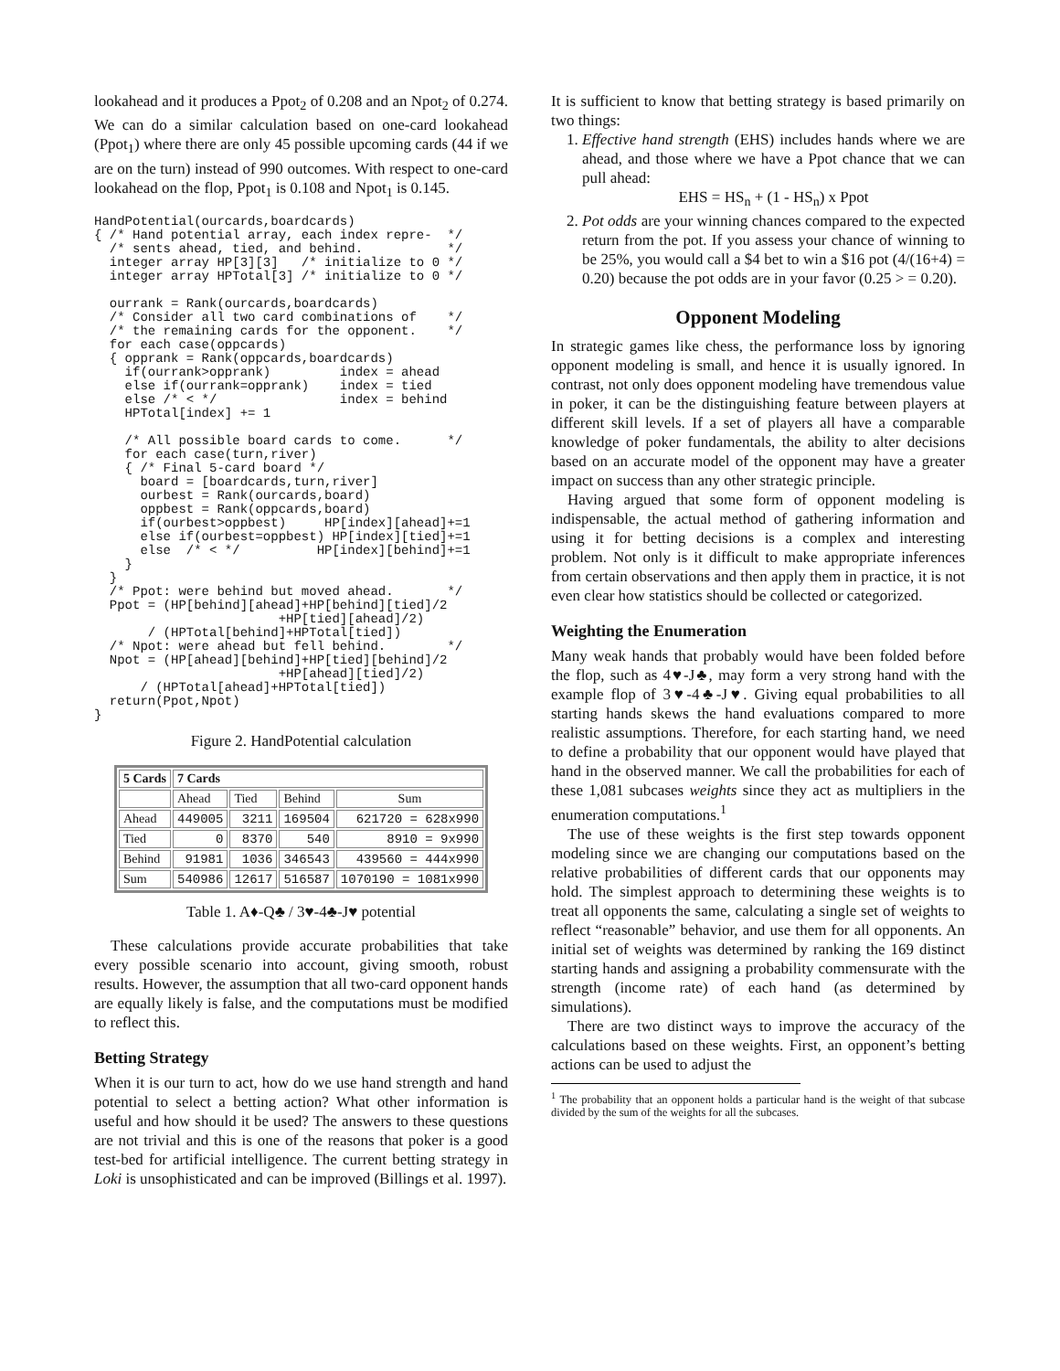lookahead and it produces a Ppot<sub>2</sub> of 0.208 and an Npot<sub>2</sub> of 0.274. We can do a similar calculation based on one-card lookahead (Ppot<sub>1</sub>) where there are only 45 possible upcoming cards (44 if we are on the turn) instead of 990 outcomes. With respect to one-card lookahead on the flop, Ppot<sub>1</sub> is 0.108 and Npot<sub>1</sub> is 0.145.
HandPotential(ourcards,boardcards)
{ /* Hand potential array, each index repre-  */
  /* sents ahead, tied, and behind.           */
  integer array HP[3][3]   /* initialize to 0 */
  integer array HPTotal[3] /* initialize to 0 */

  ourrank = Rank(ourcards,boardcards)
  /* Consider all two card combinations of    */
  /* the remaining cards for the opponent.    */
  for each case(oppcards)
  { opprank = Rank(oppcards,boardcards)
    if(ourrank>opprank)         index = ahead
    else if(ourrank=opprank)    index = tied
    else /* < */                index = behind
    HPTotal[index] += 1

    /* All possible board cards to come.      */
    for each case(turn,river)
    { /* Final 5-card board */
      board = [boardcards,turn,river]
      ourbest = Rank(ourcards,board)
      oppbest = Rank(oppcards,board)
      if(ourbest>oppbest)     HP[index][ahead]+=1
      else if(ourbest=oppbest) HP[index][tied]+=1
      else  /* < */          HP[index][behind]+=1
    }
  }
  /* Ppot: were behind but moved ahead.       */
  Ppot = (HP[behind][ahead]+HP[behind][tied]/2
                        +HP[tied][ahead]/2)
       / (HPTotal[behind]+HPTotal[tied])
  /* Npot: were ahead but fell behind.        */
  Npot = (HP[ahead][behind]+HP[tied][behind]/2
                        +HP[ahead][tied]/2)
      / (HPTotal[ahead]+HPTotal[tied])
  return(Ppot,Npot)
}
Figure 2. HandPotential calculation
| 5 Cards | 7 Cards | | | |
| --- | --- | --- | --- | --- |
| | Ahead | Tied | Behind | Sum |
| Ahead | 449005 | 3211 | 169504 | 621720 = 628x990 |
| Tied | 0 | 8370 | 540 | 8910 = 9x990 |
| Behind | 91981 | 1036 | 346543 | 439560 = 444x990 |
| Sum | 540986 | 12617 | 516587 | 1070190 = 1081x990 |
Table 1. A♦-Q♣ / 3♥-4♣-J♥ potential
These calculations provide accurate probabilities that take every possible scenario into account, giving smooth, robust results. However, the assumption that all two-card opponent hands are equally likely is false, and the computations must be modified to reflect this.
Betting Strategy
When it is our turn to act, how do we use hand strength and hand potential to select a betting action? What other information is useful and how should it be used? The answers to these questions are not trivial and this is one of the reasons that poker is a good test-bed for artificial intelligence. The current betting strategy in Loki is unsophisticated and can be improved (Billings et al. 1997).
It is sufficient to know that betting strategy is based primarily on two things:
1. Effective hand strength (EHS) includes hands where we are ahead, and those where we have a Ppot chance that we can pull ahead:
EHS = HS<sub>n</sub> + (1 - HS<sub>n</sub>) x Ppot
2. Pot odds are your winning chances compared to the expected return from the pot. If you assess your chance of winning to be 25%, you would call a $4 bet to win a $16 pot (4/(16+4) = 0.20) because the pot odds are in your favor (0.25 > = 0.20).
Opponent Modeling
In strategic games like chess, the performance loss by ignoring opponent modeling is small, and hence it is usually ignored. In contrast, not only does opponent modeling have tremendous value in poker, it can be the distinguishing feature between players at different skill levels. If a set of players all have a comparable knowledge of poker fundamentals, the ability to alter decisions based on an accurate model of the opponent may have a greater impact on success than any other strategic principle.
Having argued that some form of opponent modeling is indispensable, the actual method of gathering information and using it for betting decisions is a complex and interesting problem. Not only is it difficult to make appropriate inferences from certain observations and then apply them in practice, it is not even clear how statistics should be collected or categorized.
Weighting the Enumeration
Many weak hands that probably would have been folded before the flop, such as 4♥-J♣, may form a very strong hand with the example flop of 3♥-4♣-J♥. Giving equal probabilities to all starting hands skews the hand evaluations compared to more realistic assumptions. Therefore, for each starting hand, we need to define a probability that our opponent would have played that hand in the observed manner. We call the probabilities for each of these 1,081 subcases weights since they act as multipliers in the enumeration computations.<sup>1</sup>
The use of these weights is the first step towards opponent modeling since we are changing our computations based on the relative probabilities of different cards that our opponents may hold. The simplest approach to determining these weights is to treat all opponents the same, calculating a single set of weights to reflect “reasonable” behavior, and use them for all opponents. An initial set of weights was determined by ranking the 169 distinct starting hands and assigning a probability commensurate with the strength (income rate) of each hand (as determined by simulations).
There are two distinct ways to improve the accuracy of the calculations based on these weights. First, an opponent’s betting actions can be used to adjust the
<sup>1</sup> The probability that an opponent holds a particular hand is the weight of that subcase divided by the sum of the weights for all the subcases.